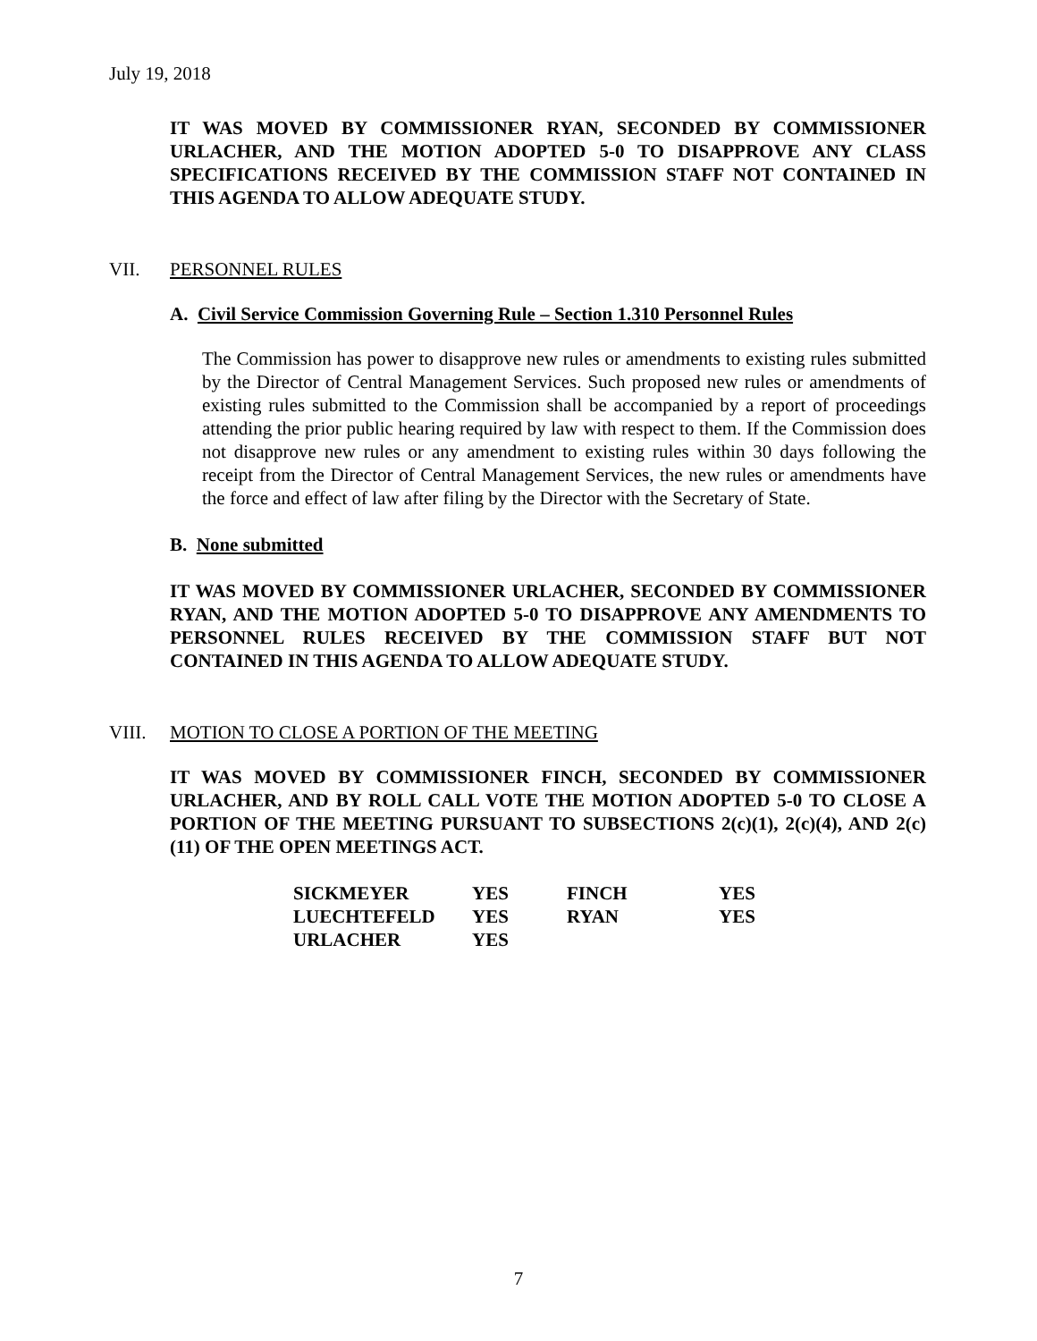July 19, 2018
IT WAS MOVED BY COMMISSIONER RYAN, SECONDED BY COMMISSIONER URLACHER, AND THE MOTION ADOPTED 5-0 TO DISAPPROVE ANY CLASS SPECIFICATIONS RECEIVED BY THE COMMISSION STAFF NOT CONTAINED IN THIS AGENDA TO ALLOW ADEQUATE STUDY.
VII. PERSONNEL RULES
A. Civil Service Commission Governing Rule – Section 1.310 Personnel Rules
The Commission has power to disapprove new rules or amendments to existing rules submitted by the Director of Central Management Services. Such proposed new rules or amendments of existing rules submitted to the Commission shall be accompanied by a report of proceedings attending the prior public hearing required by law with respect to them. If the Commission does not disapprove new rules or any amendment to existing rules within 30 days following the receipt from the Director of Central Management Services, the new rules or amendments have the force and effect of law after filing by the Director with the Secretary of State.
B. None submitted
IT WAS MOVED BY COMMISSIONER URLACHER, SECONDED BY COMMISSIONER RYAN, AND THE MOTION ADOPTED 5-0 TO DISAPPROVE ANY AMENDMENTS TO PERSONNEL RULES RECEIVED BY THE COMMISSION STAFF BUT NOT CONTAINED IN THIS AGENDA TO ALLOW ADEQUATE STUDY.
VIII. MOTION TO CLOSE A PORTION OF THE MEETING
IT WAS MOVED BY COMMISSIONER FINCH, SECONDED BY COMMISSIONER URLACHER, AND BY ROLL CALL VOTE THE MOTION ADOPTED 5-0 TO CLOSE A PORTION OF THE MEETING PURSUANT TO SUBSECTIONS 2(c)(1), 2(c)(4), AND 2(c)(11) OF THE OPEN MEETINGS ACT.
| SICKMEYER | YES | FINCH | YES |
| LUECHTEFELD | YES | RYAN | YES |
| URLACHER | YES | | |
7